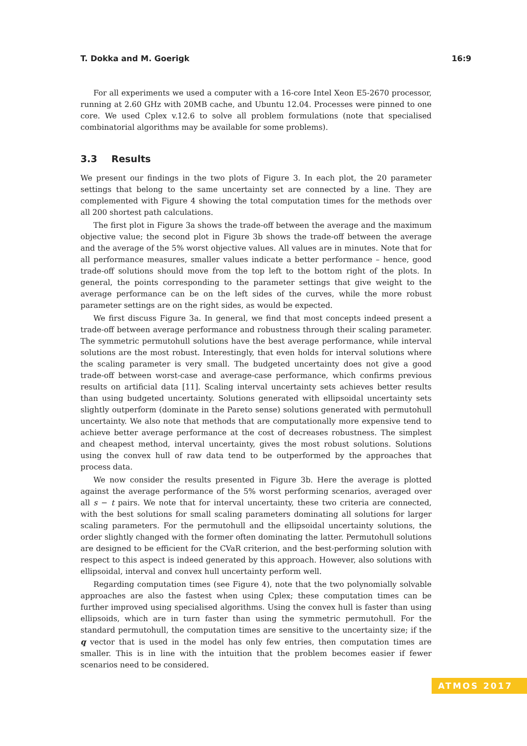T. Dokka and M. Goerigk 16:9
For all experiments we used a computer with a 16-core Intel Xeon E5-2670 processor, running at 2.60 GHz with 20MB cache, and Ubuntu 12.04. Processes were pinned to one core. We used Cplex v.12.6 to solve all problem formulations (note that specialised combinatorial algorithms may be available for some problems).
3.3 Results
We present our findings in the two plots of Figure 3. In each plot, the 20 parameter settings that belong to the same uncertainty set are connected by a line. They are complemented with Figure 4 showing the total computation times for the methods over all 200 shortest path calculations.
The first plot in Figure 3a shows the trade-off between the average and the maximum objective value; the second plot in Figure 3b shows the trade-off between the average and the average of the 5% worst objective values. All values are in minutes. Note that for all performance measures, smaller values indicate a better performance – hence, good trade-off solutions should move from the top left to the bottom right of the plots. In general, the points corresponding to the parameter settings that give weight to the average performance can be on the left sides of the curves, while the more robust parameter settings are on the right sides, as would be expected.
We first discuss Figure 3a. In general, we find that most concepts indeed present a trade-off between average performance and robustness through their scaling parameter. The symmetric permutohull solutions have the best average performance, while interval solutions are the most robust. Interestingly, that even holds for interval solutions where the scaling parameter is very small. The budgeted uncertainty does not give a good trade-off between worst-case and average-case performance, which confirms previous results on artificial data [11]. Scaling interval uncertainty sets achieves better results than using budgeted uncertainty. Solutions generated with ellipsoidal uncertainty sets slightly outperform (dominate in the Pareto sense) solutions generated with permutohull uncertainty. We also note that methods that are computationally more expensive tend to achieve better average performance at the cost of decreases robustness. The simplest and cheapest method, interval uncertainty, gives the most robust solutions. Solutions using the convex hull of raw data tend to be outperformed by the approaches that process data.
We now consider the results presented in Figure 3b. Here the average is plotted against the average performance of the 5% worst performing scenarios, averaged over all s − t pairs. We note that for interval uncertainty, these two criteria are connected, with the best solutions for small scaling parameters dominating all solutions for larger scaling parameters. For the permutohull and the ellipsoidal uncertainty solutions, the order slightly changed with the former often dominating the latter. Permutohull solutions are designed to be efficient for the CVaR criterion, and the best-performing solution with respect to this aspect is indeed generated by this approach. However, also solutions with ellipsoidal, interval and convex hull uncertainty perform well.
Regarding computation times (see Figure 4), note that the two polynomially solvable approaches are also the fastest when using Cplex; these computation times can be further improved using specialised algorithms. Using the convex hull is faster than using ellipsoids, which are in turn faster than using the symmetric permutohull. For the standard permutohull, the computation times are sensitive to the uncertainty size; if the q vector that is used in the model has only few entries, then computation times are smaller. This is in line with the intuition that the problem becomes easier if fewer scenarios need to be considered.
ATMOS 2017